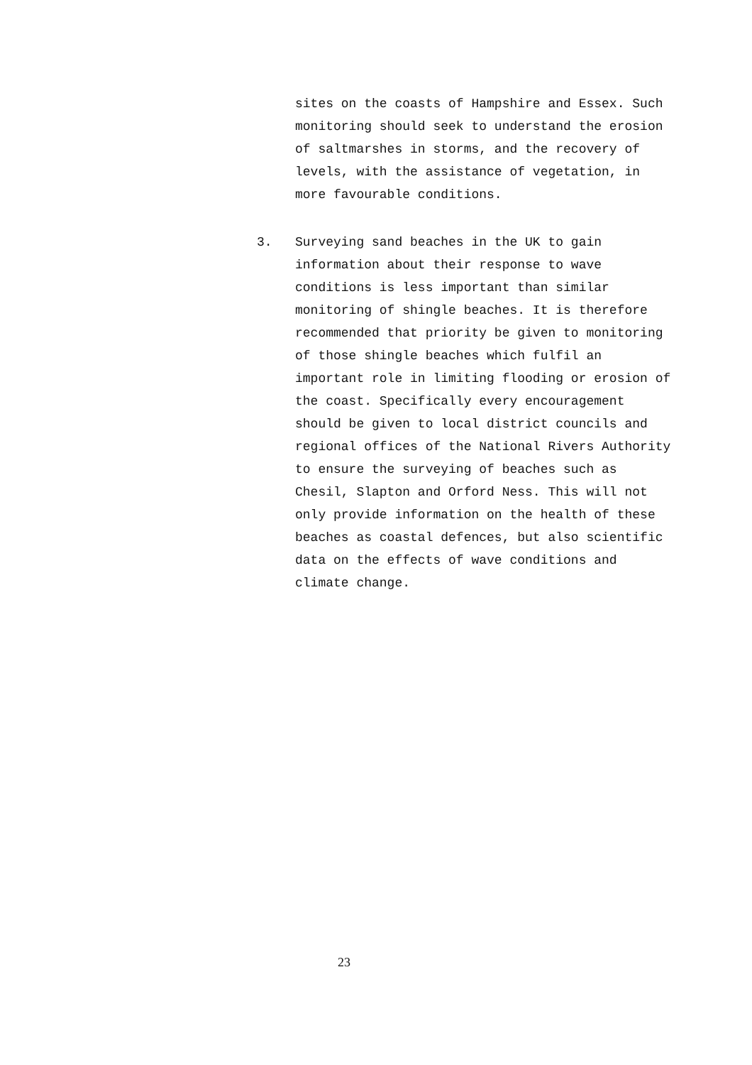sites on the coasts of Hampshire and Essex. Such
monitoring should seek to understand the erosion
of saltmarshes in storms, and the recovery of
levels, with the assistance of vegetation, in
more favourable conditions.
3. Surveying sand beaches in the UK to gain
information about their response to wave
conditions is less important than similar
monitoring of shingle beaches. It is therefore
recommended that priority be given to monitoring
of those shingle beaches which fulfil an
important role in limiting flooding or erosion of
the coast. Specifically every encouragement
should be given to local district councils and
regional offices of the National Rivers Authority
to ensure the surveying of beaches such as
Chesil, Slapton and Orford Ness. This will not
only provide information on the health of these
beaches as coastal defences, but also scientific
data on the effects of wave conditions and
climate change.
23